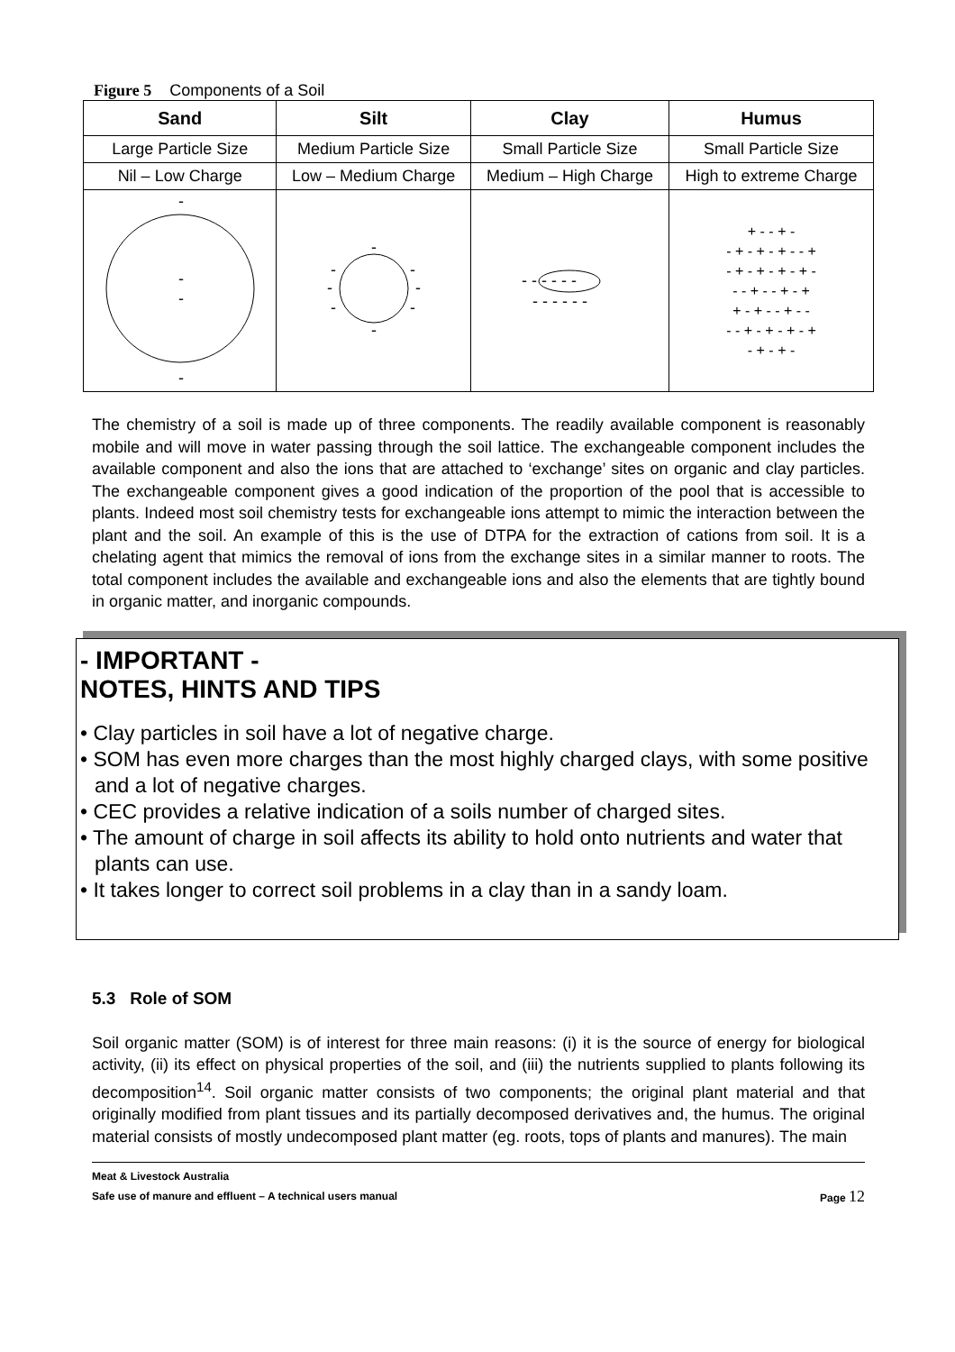Figure 5 Components of a Soil
| Sand | Silt | Clay | Humus |
| --- | --- | --- | --- |
| Large Particle Size | Medium Particle Size | Small Particle Size | Small Particle Size |
| Nil – Low Charge | Low – Medium Charge | Medium – High Charge | High to extreme Charge |
| - - - - | - - - - - - - - | - - - - - - - - - - - - | + - - + - - + - + - + - - + - + - + - + - + - - - + - - + - + + - + - - + - - - - + - + - + - + - + - + - |
The chemistry of a soil is made up of three components. The readily available component is reasonably mobile and will move in water passing through the soil lattice. The exchangeable component includes the available component and also the ions that are attached to ‘exchange’ sites on organic and clay particles. The exchangeable component gives a good indication of the proportion of the pool that is accessible to plants. Indeed most soil chemistry tests for exchangeable ions attempt to mimic the interaction between the plant and the soil. An example of this is the use of DTPA for the extraction of cations from soil. It is a chelating agent that mimics the removal of ions from the exchange sites in a similar manner to roots. The total component includes the available and exchangeable ions and also the elements that are tightly bound in organic matter, and inorganic compounds.
- IMPORTANT -
NOTES, HINTS AND TIPS
• Clay particles in soil have a lot of negative charge.
• SOM has even more charges than the most highly charged clays, with some positive and a lot of negative charges.
• CEC provides a relative indication of a soils number of charged sites.
• The amount of charge in soil affects its ability to hold onto nutrients and water that plants can use.
• It takes longer to correct soil problems in a clay than in a sandy loam.
5.3 Role of SOM
Soil organic matter (SOM) is of interest for three main reasons: (i) it is the source of energy for biological activity, (ii) its effect on physical properties of the soil, and (iii) the nutrients supplied to plants following its decomposition<sup>14</sup>. Soil organic matter consists of two components; the original plant material and that originally modified from plant tissues and its partially decomposed derivatives and, the humus. The original material consists of mostly undecomposed plant matter (eg. roots, tops of plants and manures). The main
Meat & Livestock Australia
Safe use of manure and effluent – A technical users manual Page 12